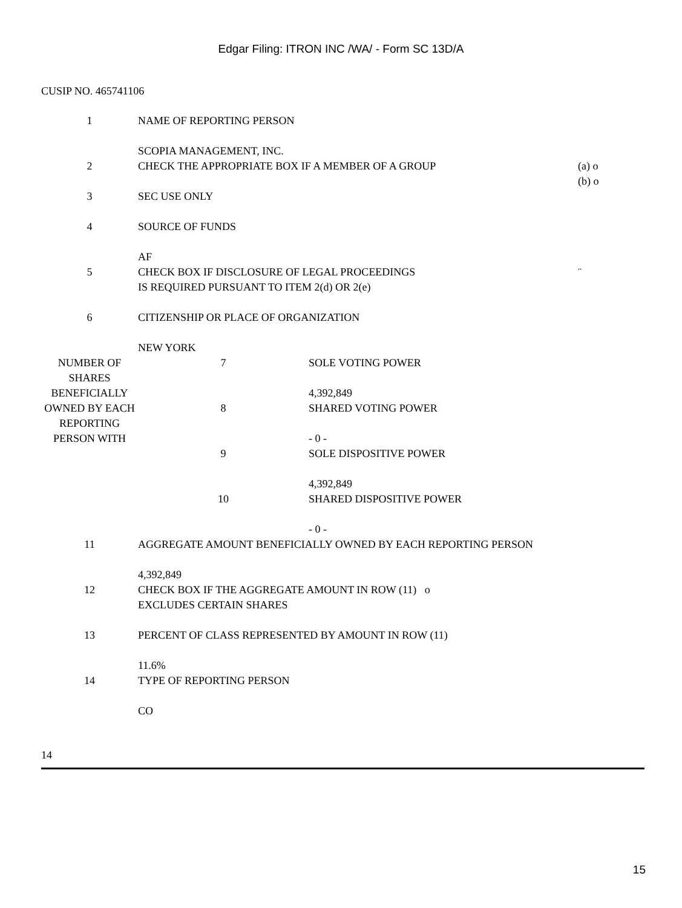Edgar Filing: ITRON INC /WA/ - Form SC 13D/A
CUSIP NO. 465741106
| 1 | NAME OF REPORTING PERSON SCOPIA MANAGEMENT, INC. | | |
| 2 | CHECK THE APPROPRIATE BOX IF A MEMBER OF A GROUP | | (a) o (b) o |
| 3 | SEC USE ONLY | | |
| 4 | SOURCE OF FUNDS AF | | |
| 5 | CHECK BOX IF DISCLOSURE OF LEGAL PROCEEDINGS IS REQUIRED PURSUANT TO ITEM 2(d) OR 2(e) | | ¨ |
| 6 | CITIZENSHIP OR PLACE OF ORGANIZATION NEW YORK | | |
| NUMBER OF SHARES BENEFICIALLY OWNED BY EACH REPORTING PERSON WITH | 7 | SOLE VOTING POWER 4,392,849 | |
| | 8 | SHARED VOTING POWER - 0 - | |
| | 9 | SOLE DISPOSITIVE POWER 4,392,849 | |
| | 10 | SHARED DISPOSITIVE POWER - 0 - | |
| 11 | AGGREGATE AMOUNT BENEFICIALLY OWNED BY EACH REPORTING PERSON 4,392,849 | | |
| 12 | CHECK BOX IF THE AGGREGATE AMOUNT IN ROW (11) o EXCLUDES CERTAIN SHARES | | |
| 13 | PERCENT OF CLASS REPRESENTED BY AMOUNT IN ROW (11) 11.6% | | |
| 14 | TYPE OF REPORTING PERSON CO | | |
14
15